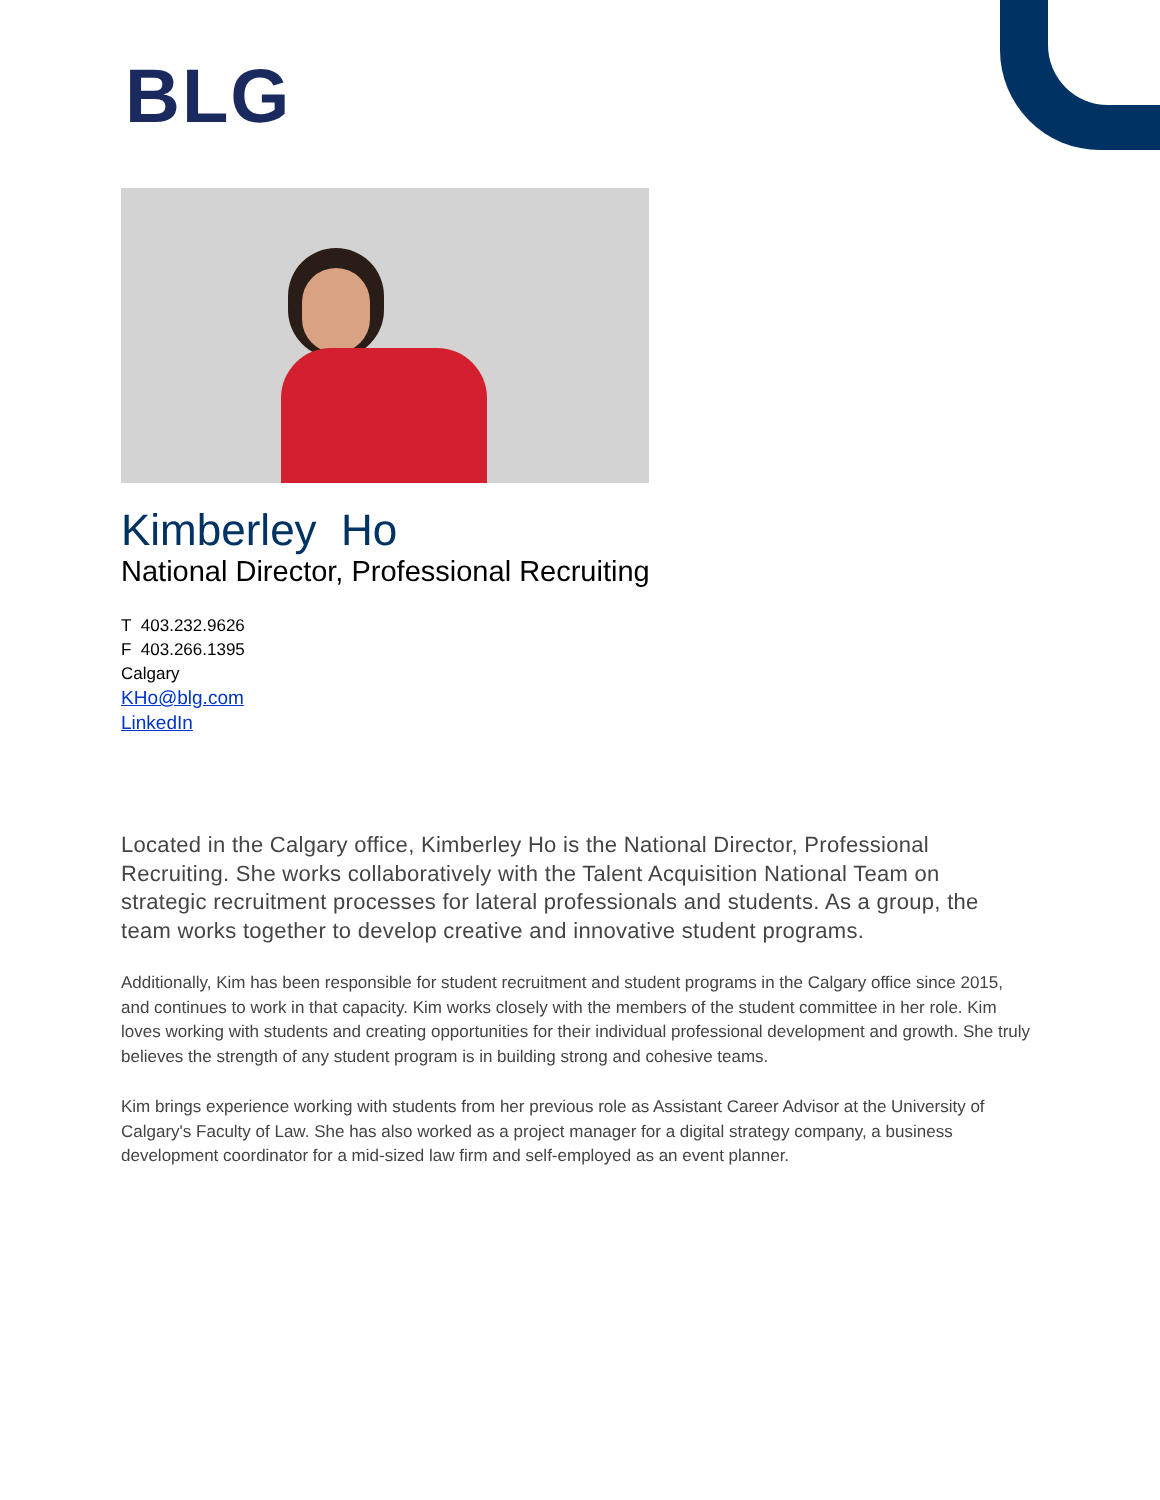BLG
Kimberley Ho
National Director, Professional Recruiting
T 403.232.9626
F 403.266.1395
Calgary
KHo@blg.com
LinkedIn
Located in the Calgary office, Kimberley Ho is the National Director, Professional Recruiting. She works collaboratively with the Talent Acquisition National Team on strategic recruitment processes for lateral professionals and students. As a group, the team works together to develop creative and innovative student programs.
Additionally, Kim has been responsible for student recruitment and student programs in the Calgary office since 2015, and continues to work in that capacity. Kim works closely with the members of the student committee in her role. Kim loves working with students and creating opportunities for their individual professional development and growth. She truly believes the strength of any student program is in building strong and cohesive teams.
Kim brings experience working with students from her previous role as Assistant Career Advisor at the University of Calgary's Faculty of Law. She has also worked as a project manager for a digital strategy company, a business development coordinator for a mid-sized law firm and self-employed as an event planner.